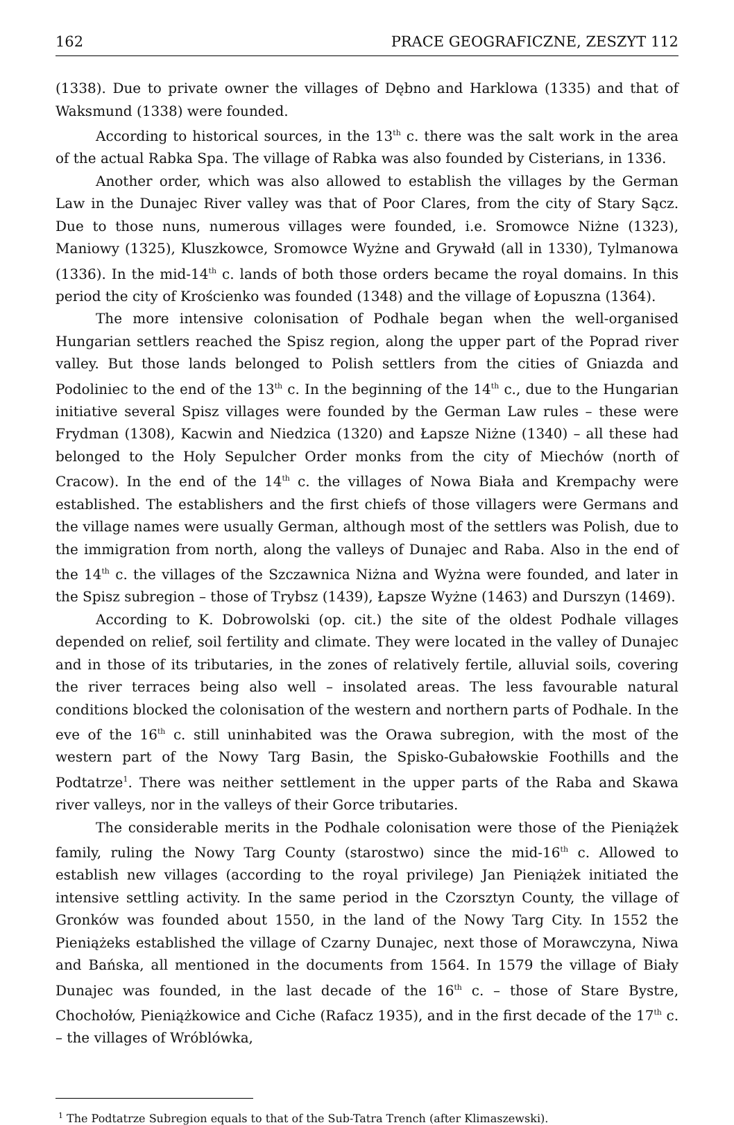162 PRACE GEOGRAFICZNE, ZESZYT 112
(1338). Due to private owner the villages of Dębno and Harklowa (1335) and that of Waksmund (1338) were founded.
According to historical sources, in the 13<sup>th</sup> c. there was the salt work in the area of the actual Rabka Spa. The village of Rabka was also founded by Cisterians, in 1336.
Another order, which was also allowed to establish the villages by the German Law in the Dunajec River valley was that of Poor Clares, from the city of Stary Sącz. Due to those nuns, numerous villages were founded, i.e. Sromowce Niżne (1323), Maniowy (1325), Kluszkowce, Sromowce Wyżne and Grywałd (all in 1330), Tylmanowa (1336). In the mid-14<sup>th</sup> c. lands of both those orders became the royal domains. In this period the city of Krościenko was founded (1348) and the village of Łopuszna (1364).
The more intensive colonisation of Podhale began when the well-organised Hungarian settlers reached the Spisz region, along the upper part of the Poprad river valley. But those lands belonged to Polish settlers from the cities of Gniazda and Podoliniec to the end of the 13<sup>th</sup> c. In the beginning of the 14<sup>th</sup> c., due to the Hungarian initiative several Spisz villages were founded by the German Law rules – these were Frydman (1308), Kacwin and Niedzica (1320) and Łapsze Niżne (1340) – all these had belonged to the Holy Sepulcher Order monks from the city of Miechów (north of Cracow). In the end of the 14<sup>th</sup> c. the villages of Nowa Biała and Krempachy were established. The establishers and the first chiefs of those villagers were Germans and the village names were usually German, although most of the settlers was Polish, due to the immigration from north, along the valleys of Dunajec and Raba. Also in the end of the 14<sup>th</sup> c. the villages of the Szczawnica Niżna and Wyżna were founded, and later in the Spisz subregion – those of Trybsz (1439), Łapsze Wyżne (1463) and Durszyn (1469).
According to K. Dobrowolski (op. cit.) the site of the oldest Podhale villages depended on relief, soil fertility and climate. They were located in the valley of Dunajec and in those of its tributaries, in the zones of relatively fertile, alluvial soils, covering the river terraces being also well – insolated areas. The less favourable natural conditions blocked the colonisation of the western and northern parts of Podhale. In the eve of the 16<sup>th</sup> c. still uninhabited was the Orawa subregion, with the most of the western part of the Nowy Targ Basin, the Spisko-Gubałowskie Foothills and the Podtatrze<sup>1</sup>. There was neither settlement in the upper parts of the Raba and Skawa river valleys, nor in the valleys of their Gorce tributaries.
The considerable merits in the Podhale colonisation were those of the Pieniążek family, ruling the Nowy Targ County (starostwo) since the mid-16<sup>th</sup> c. Allowed to establish new villages (according to the royal privilege) Jan Pieniążek initiated the intensive settling activity. In the same period in the Czorsztyn County, the village of Gronków was founded about 1550, in the land of the Nowy Targ City. In 1552 the Pieniążeks established the village of Czarny Dunajec, next those of Morawczyna, Niwa and Bańska, all mentioned in the documents from 1564. In 1579 the village of Biały Dunajec was founded, in the last decade of the 16<sup>th</sup> c. – those of Stare Bystre, Chochołów, Pieniążkowice and Ciche (Rafacz 1935), and in the first decade of the 17<sup>th</sup> c. – the villages of Wróblówka,
<sup>1</sup> The Podtatrze Subregion equals to that of the Sub-Tatra Trench (after Klimaszewski).